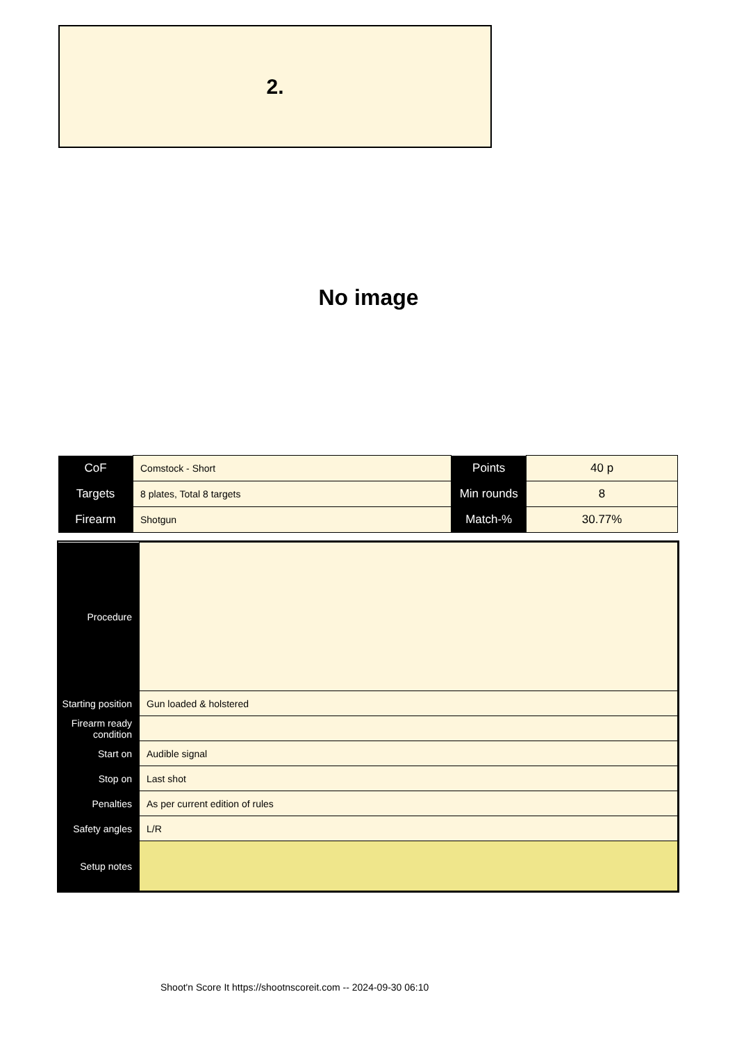2.
No image
| CoF | Comstock - Short | Points | 40 p |
| Targets | 8 plates, Total 8 targets | Min rounds | 8 |
| Firearm | Shotgun | Match-% | 30.77% |
| Procedure | |
| Starting position | Gun loaded & holstered |
| Firearm ready condition | |
| Start on | Audible signal |
| Stop on | Last shot |
| Penalties | As per current edition of rules |
| Safety angles | L/R |
| Setup notes | |
Shoot'n Score It https://shootnscoreit.com -- 2024-09-30 06:10